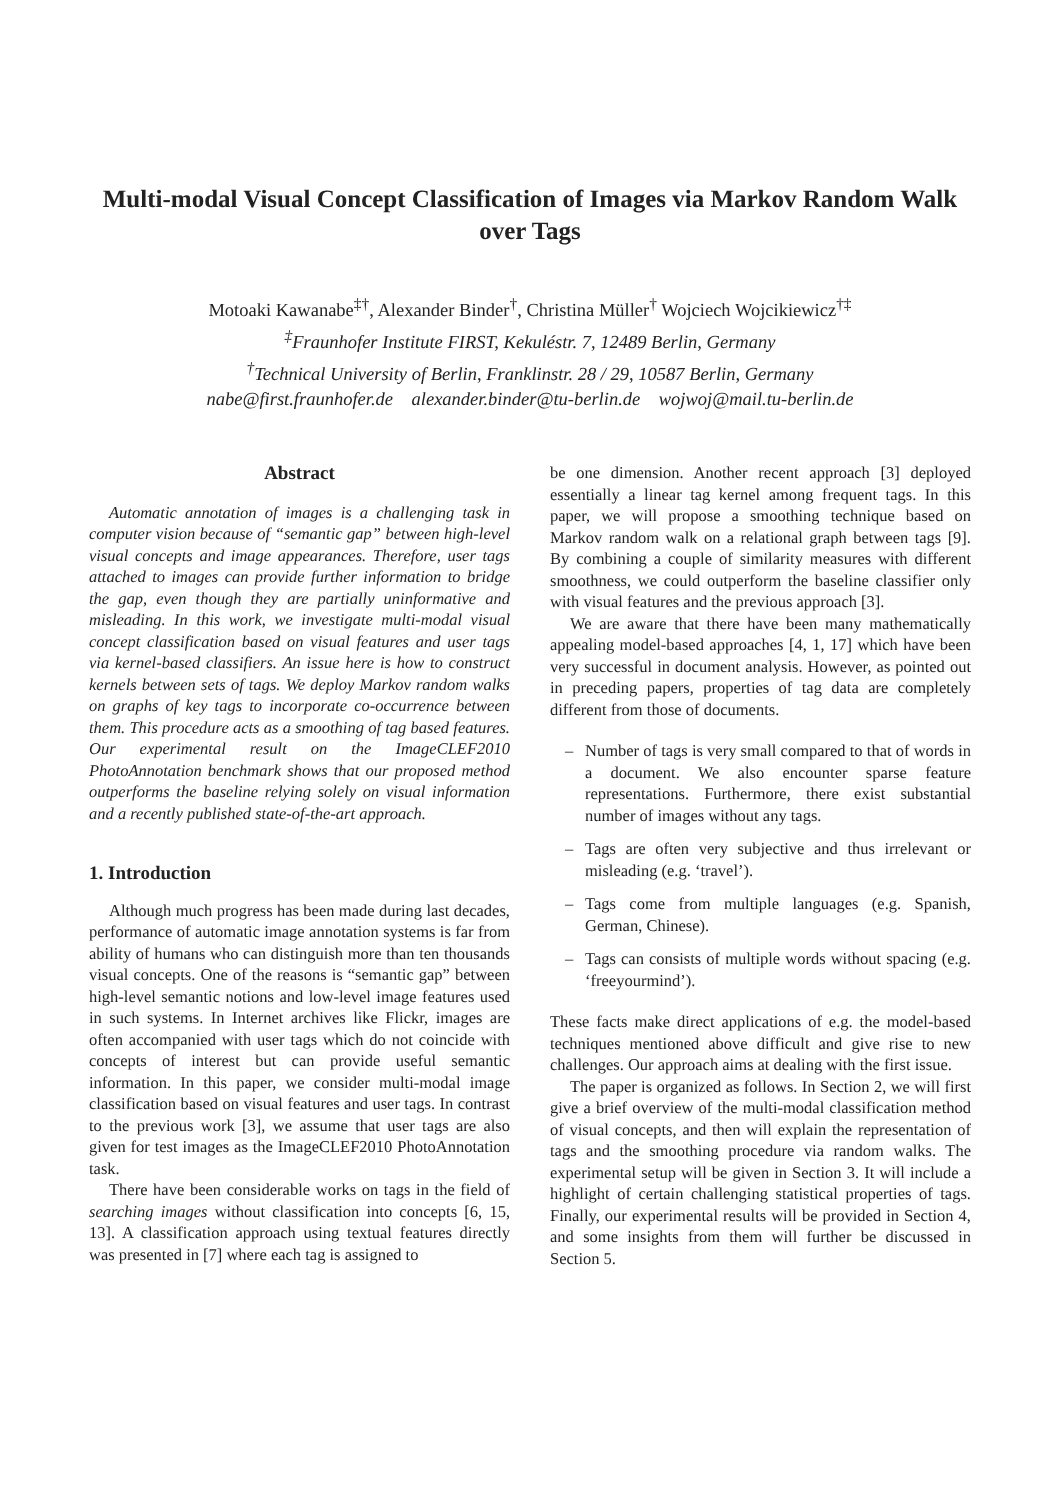Multi-modal Visual Concept Classification of Images via Markov Random Walk over Tags
Motoaki Kawanabe<sup>‡†</sup>, Alexander Binder<sup>†</sup>, Christina Müller<sup>†</sup> Wojciech Wojcikiewicz<sup>†‡</sup>
<sup>‡</sup> Fraunhofer Institute FIRST, Kekuléstr. 7, 12489 Berlin, Germany
<sup>†</sup> Technical University of Berlin, Franklinstr. 28 / 29, 10587 Berlin, Germany
nabe@first.fraunhofer.de alexander.binder@tu-berlin.de wojwoj@mail.tu-berlin.de
Abstract
Automatic annotation of images is a challenging task in computer vision because of “semantic gap” between high-level visual concepts and image appearances. Therefore, user tags attached to images can provide further information to bridge the gap, even though they are partially uninformative and misleading. In this work, we investigate multi-modal visual concept classification based on visual features and user tags via kernel-based classifiers. An issue here is how to construct kernels between sets of tags. We deploy Markov random walks on graphs of key tags to incorporate co-occurrence between them. This procedure acts as a smoothing of tag based features. Our experimental result on the ImageCLEF2010 PhotoAnnotation benchmark shows that our proposed method outperforms the baseline relying solely on visual information and a recently published state-of-the-art approach.
1. Introduction
Although much progress has been made during last decades, performance of automatic image annotation systems is far from ability of humans who can distinguish more than ten thousands visual concepts. One of the reasons is “semantic gap” between high-level semantic notions and low-level image features used in such systems. In Internet archives like Flickr, images are often accompanied with user tags which do not coincide with concepts of interest but can provide useful semantic information. In this paper, we consider multi-modal image classification based on visual features and user tags. In contrast to the previous work [3], we assume that user tags are also given for test images as the ImageCLEF2010 PhotoAnnotation task.
There have been considerable works on tags in the field of searching images without classification into concepts [6, 15, 13]. A classification approach using textual features directly was presented in [7] where each tag is assigned to
be one dimension. Another recent approach [3] deployed essentially a linear tag kernel among frequent tags. In this paper, we will propose a smoothing technique based on Markov random walk on a relational graph between tags [9]. By combining a couple of similarity measures with different smoothness, we could outperform the baseline classifier only with visual features and the previous approach [3].
We are aware that there have been many mathematically appealing model-based approaches [4, 1, 17] which have been very successful in document analysis. However, as pointed out in preceding papers, properties of tag data are completely different from those of documents.
– Number of tags is very small compared to that of words in a document. We also encounter sparse feature representations. Furthermore, there exist substantial number of images without any tags.
– Tags are often very subjective and thus irrelevant or misleading (e.g. ‘travel’).
– Tags come from multiple languages (e.g. Spanish, German, Chinese).
– Tags can consists of multiple words without spacing (e.g. ‘freeyourmind’).
These facts make direct applications of e.g. the model-based techniques mentioned above difficult and give rise to new challenges. Our approach aims at dealing with the first issue.
The paper is organized as follows. In Section 2, we will first give a brief overview of the multi-modal classification method of visual concepts, and then will explain the representation of tags and the smoothing procedure via random walks. The experimental setup will be given in Section 3. It will include a highlight of certain challenging statistical properties of tags. Finally, our experimental results will be provided in Section 4, and some insights from them will further be discussed in Section 5.